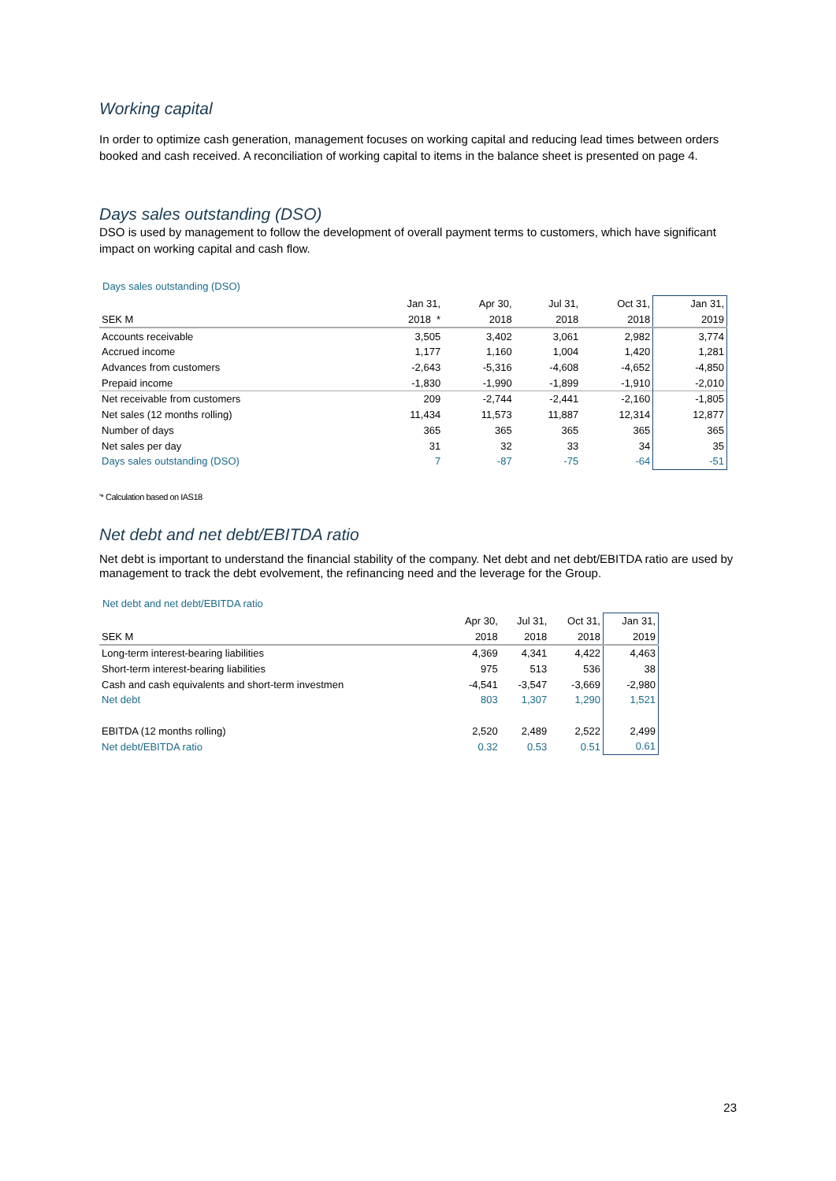Working capital
In order to optimize cash generation, management focuses on working capital and reducing lead times between orders booked and cash received. A reconciliation of working capital to items in the balance sheet is presented on page 4.
Days sales outstanding (DSO)
DSO is used by management to follow the development of overall payment terms to customers, which have significant impact on working capital and cash flow.
Days sales outstanding (DSO)
| | Jan 31, | Apr 30, | Jul 31, | Oct 31, | Jan 31, |
| --- | --- | --- | --- | --- | --- |
| SEK M | 2018 * | 2018 | 2018 | 2018 | 2019 |
| Accounts receivable | 3,505 | 3,402 | 3,061 | 2,982 | 3,774 |
| Accrued income | 1,177 | 1,160 | 1,004 | 1,420 | 1,281 |
| Advances from customers | -2,643 | -5,316 | -4,608 | -4,652 | -4,850 |
| Prepaid income | -1,830 | -1,990 | -1,899 | -1,910 | -2,010 |
| Net receivable from customers | 209 | -2,744 | -2,441 | -2,160 | -1,805 |
| Net sales (12 months rolling) | 11,434 | 11,573 | 11,887 | 12,314 | 12,877 |
| Number of days | 365 | 365 | 365 | 365 | 365 |
| Net sales per day | 31 | 32 | 33 | 34 | 35 |
| Days sales outstanding (DSO) | 7 | -87 | -75 | -64 | -51 |
'* Calculation based on IAS18
Net debt and net debt/EBITDA ratio
Net debt is important to understand the financial stability of the company. Net debt and net debt/EBITDA ratio are used by management to track the debt evolvement, the refinancing need and the leverage for the Group.
Net debt and net debt/EBITDA ratio
| | Apr 30, | Jul 31, | Oct 31, | Jan 31, |
| --- | --- | --- | --- | --- |
| SEK M | 2018 | 2018 | 2018 | 2019 |
| Long-term interest-bearing liabilities | 4,369 | 4,341 | 4,422 | 4,463 |
| Short-term interest-bearing liabilities | 975 | 513 | 536 | 38 |
| Cash and cash equivalents and short-term investmen | -4,541 | -3,547 | -3,669 | -2,980 |
| Net debt | 803 | 1,307 | 1,290 | 1,521 |
| EBITDA (12 months rolling) | 2,520 | 2,489 | 2,522 | 2,499 |
| Net debt/EBITDA ratio | 0.32 | 0.53 | 0.51 | 0.61 |
23